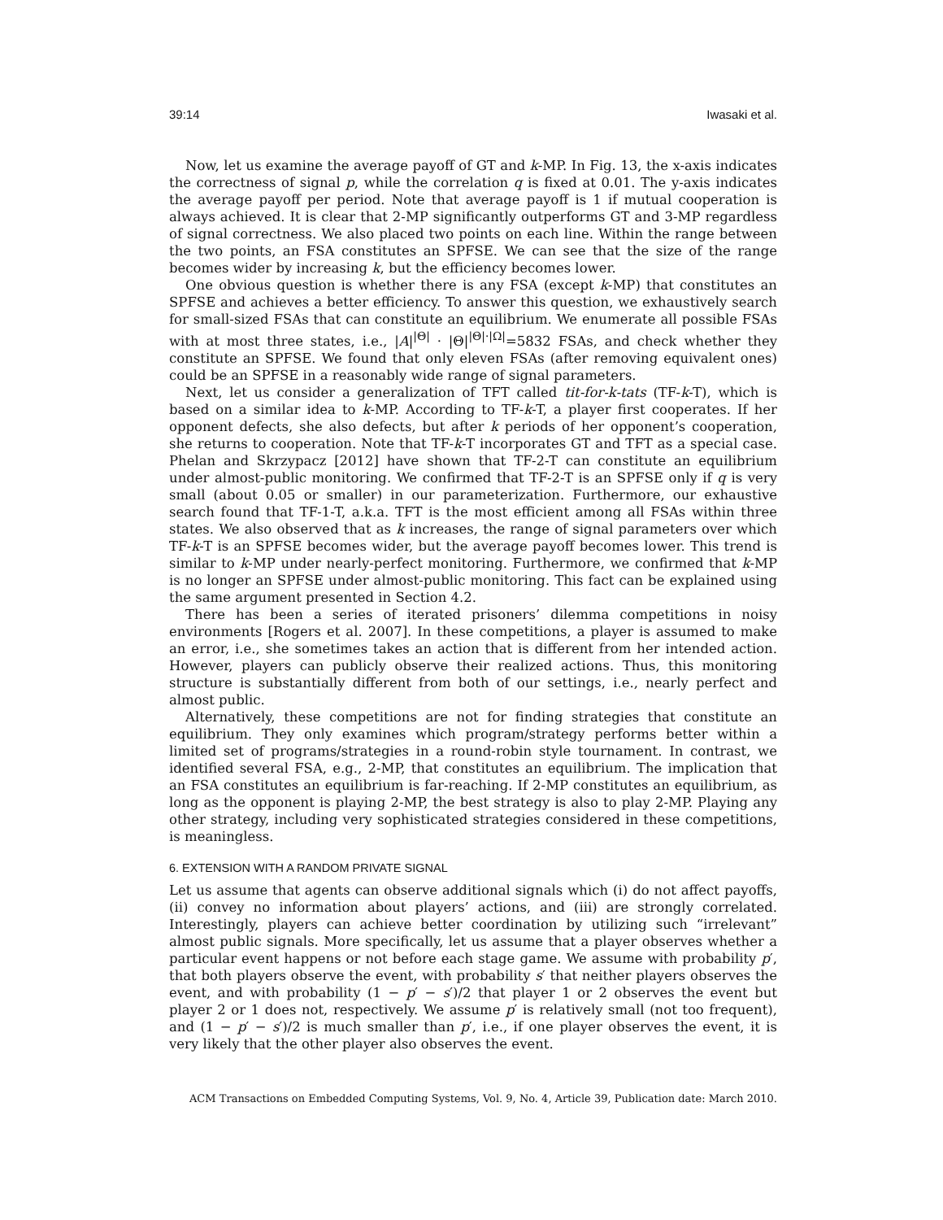39:14 Iwasaki et al.
Now, let us examine the average payoff of GT and k-MP. In Fig. 13, the x-axis indicates the correctness of signal p, while the correlation q is fixed at 0.01. The y-axis indicates the average payoff per period. Note that average payoff is 1 if mutual cooperation is always achieved. It is clear that 2-MP significantly outperforms GT and 3-MP regardless of signal correctness. We also placed two points on each line. Within the range between the two points, an FSA constitutes an SPFSE. We can see that the size of the range becomes wider by increasing k, but the efficiency becomes lower.
One obvious question is whether there is any FSA (except k-MP) that constitutes an SPFSE and achieves a better efficiency. To answer this question, we exhaustively search for small-sized FSAs that can constitute an equilibrium. We enumerate all possible FSAs with at most three states, i.e., |A|<sup>|Θ|</sup> · |Θ|<sup>|Θ|·|Ω|</sup>=5832 FSAs, and check whether they constitute an SPFSE. We found that only eleven FSAs (after removing equivalent ones) could be an SPFSE in a reasonably wide range of signal parameters.
Next, let us consider a generalization of TFT called tit-for-k-tats (TF-k-T), which is based on a similar idea to k-MP. According to TF-k-T, a player first cooperates. If her opponent defects, she also defects, but after k periods of her opponent’s cooperation, she returns to cooperation. Note that TF-k-T incorporates GT and TFT as a special case. Phelan and Skrzypacz [2012] have shown that TF-2-T can constitute an equilibrium under almost-public monitoring. We confirmed that TF-2-T is an SPFSE only if q is very small (about 0.05 or smaller) in our parameterization. Furthermore, our exhaustive search found that TF-1-T, a.k.a. TFT is the most efficient among all FSAs within three states. We also observed that as k increases, the range of signal parameters over which TF-k-T is an SPFSE becomes wider, but the average payoff becomes lower. This trend is similar to k-MP under nearly-perfect monitoring. Furthermore, we confirmed that k-MP is no longer an SPFSE under almost-public monitoring. This fact can be explained using the same argument presented in Section 4.2.
There has been a series of iterated prisoners’ dilemma competitions in noisy environments [Rogers et al. 2007]. In these competitions, a player is assumed to make an error, i.e., she sometimes takes an action that is different from her intended action. However, players can publicly observe their realized actions. Thus, this monitoring structure is substantially different from both of our settings, i.e., nearly perfect and almost public.
Alternatively, these competitions are not for finding strategies that constitute an equilibrium. They only examines which program/strategy performs better within a limited set of programs/strategies in a round-robin style tournament. In contrast, we identified several FSA, e.g., 2-MP, that constitutes an equilibrium. The implication that an FSA constitutes an equilibrium is far-reaching. If 2-MP constitutes an equilibrium, as long as the opponent is playing 2-MP, the best strategy is also to play 2-MP. Playing any other strategy, including very sophisticated strategies considered in these competitions, is meaningless.
6. EXTENSION WITH A RANDOM PRIVATE SIGNAL
Let us assume that agents can observe additional signals which (i) do not affect payoffs, (ii) convey no information about players’ actions, and (iii) are strongly correlated. Interestingly, players can achieve better coordination by utilizing such “irrelevant” almost public signals. More specifically, let us assume that a player observes whether a particular event happens or not before each stage game. We assume with probability p′, that both players observe the event, with probability s′ that neither players observes the event, and with probability (1 − p′ − s′)/2 that player 1 or 2 observes the event but player 2 or 1 does not, respectively. We assume p′ is relatively small (not too frequent), and (1 − p′ − s′)/2 is much smaller than p′, i.e., if one player observes the event, it is very likely that the other player also observes the event.
ACM Transactions on Embedded Computing Systems, Vol. 9, No. 4, Article 39, Publication date: March 2010.